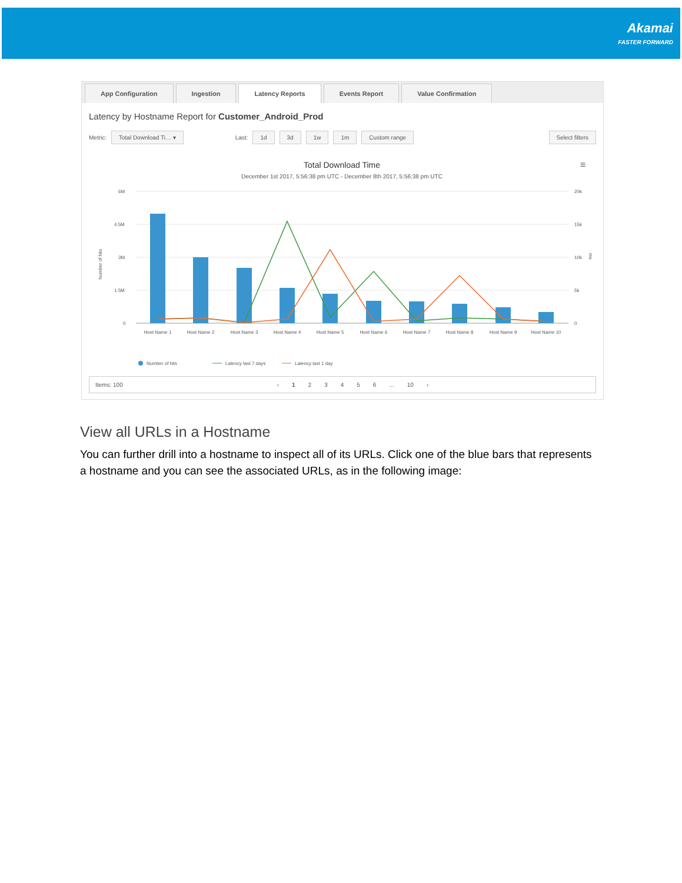Akamai
FASTER FORWARD
App Configuration Ingestion Latency Reports Events Report Value Confirmation
Latency by Hostname Report for Customer_Android_Prod
Metric: Total Download Ti… ▾ Last: 1d 3d 1w 1m Custom range Select filters
Total Download Time
December 1st 2017, 5:56:38 pm UTC - December 8th 2017, 5:56:38 pm UTC
≡
6M
4.5M
3M
1.5M
0
20k
15k
10k
5k
0
Number of hits
ms
Host Name 1
Host Name 2
Host Name 3
Host Name 4
Host Name 5
Host Name 6
Host Name 7
Host Name 8
Host Name 9
Host Name 10
Number of hits
Latency last 7 days
Latency last 1 day
Items: 100 ‹ 1 23456... 10 ›
View all URLs in a Hostname
You can further drill into a hostname to inspect all of its URLs. Click one of the blue bars that represents a hostname and you can see the associated URLs, as in the following image: